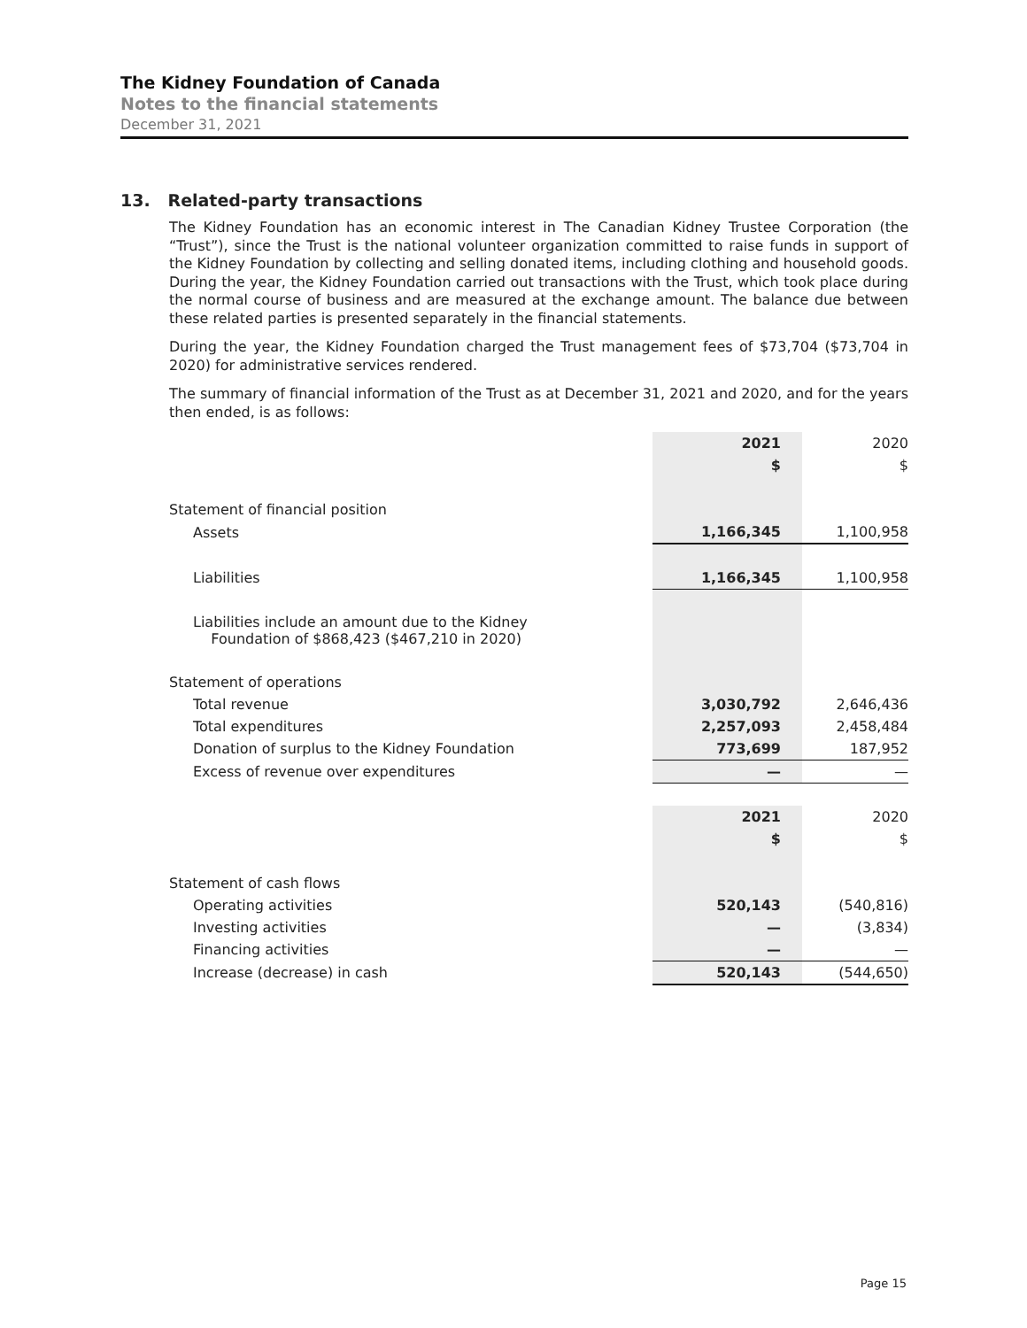The Kidney Foundation of Canada
Notes to the financial statements
December 31, 2021
13. Related-party transactions
The Kidney Foundation has an economic interest in The Canadian Kidney Trustee Corporation (the “Trust”), since the Trust is the national volunteer organization committed to raise funds in support of the Kidney Foundation by collecting and selling donated items, including clothing and household goods. During the year, the Kidney Foundation carried out transactions with the Trust, which took place during the normal course of business and are measured at the exchange amount. The balance due between these related parties is presented separately in the financial statements.
During the year, the Kidney Foundation charged the Trust management fees of $73,704 ($73,704 in 2020) for administrative services rendered.
The summary of financial information of the Trust as at December 31, 2021 and 2020, and for the years then ended, is as follows:
| | 2021 | 2020 |
| | $ | $ |
| Statement of financial position | | |
| Assets | 1,166,345 | 1,100,958 |
| Liabilities | 1,166,345 | 1,100,958 |
| Liabilities include an amount due to the Kidney Foundation of $868,423 ($467,210 in 2020) | | |
| Statement of operations | | |
| Total revenue | 3,030,792 | 2,646,436 |
| Total expenditures | 2,257,093 | 2,458,484 |
| Donation of surplus to the Kidney Foundation | 773,699 | 187,952 |
| Excess of revenue over expenditures | — | — |
| | 2021 | 2020 |
| | $ | $ |
| Statement of cash flows | | |
| Operating activities | 520,143 | (540,816) |
| Investing activities | — | (3,834) |
| Financing activities | — | — |
| Increase (decrease) in cash | 520,143 | (544,650) |
Page 15